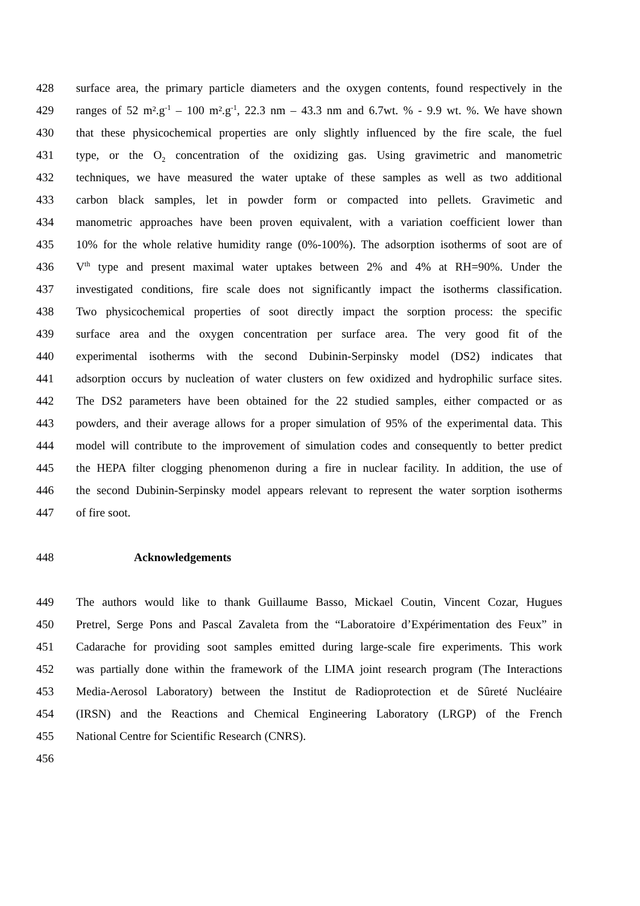428 surface area, the primary particle diameters and the oxygen contents, found respectively in the
429 ranges of 52 m².g<sup>-1</sup> – 100 m².g<sup>-1</sup>, 22.3 nm – 43.3 nm and 6.7wt. % - 9.9 wt. %. We have shown
430 that these physicochemical properties are only slightly influenced by the fire scale, the fuel
431 type, or the O<sub>2</sub> concentration of the oxidizing gas. Using gravimetric and manometric
432 techniques, we have measured the water uptake of these samples as well as two additional
433 carbon black samples, let in powder form or compacted into pellets. Gravimetic and
434 manometric approaches have been proven equivalent, with a variation coefficient lower than
435 10% for the whole relative humidity range (0%-100%). The adsorption isotherms of soot are of
436 V<sup>th</sup> type and present maximal water uptakes between 2% and 4% at RH=90%. Under the
437 investigated conditions, fire scale does not significantly impact the isotherms classification.
438 Two physicochemical properties of soot directly impact the sorption process: the specific
439 surface area and the oxygen concentration per surface area. The very good fit of the
440 experimental isotherms with the second Dubinin-Serpinsky model (DS2) indicates that
441 adsorption occurs by nucleation of water clusters on few oxidized and hydrophilic surface sites.
442 The DS2 parameters have been obtained for the 22 studied samples, either compacted or as
443 powders, and their average allows for a proper simulation of 95% of the experimental data. This
444 model will contribute to the improvement of simulation codes and consequently to better predict
445 the HEPA filter clogging phenomenon during a fire in nuclear facility. In addition, the use of
446 the second Dubinin-Serpinsky model appears relevant to represent the water sorption isotherms
447 of fire soot.
448 Acknowledgements
449 The authors would like to thank Guillaume Basso, Mickael Coutin, Vincent Cozar, Hugues
450 Pretrel, Serge Pons and Pascal Zavaleta from the “Laboratoire d’Expérimentation des Feux” in
451 Cadarache for providing soot samples emitted during large-scale fire experiments. This work
452 was partially done within the framework of the LIMA joint research program (The Interactions
453 Media-Aerosol Laboratory) between the Institut de Radioprotection et de Sûreté Nucléaire
454 (IRSN) and the Reactions and Chemical Engineering Laboratory (LRGP) of the French
455 National Centre for Scientific Research (CNRS).
456